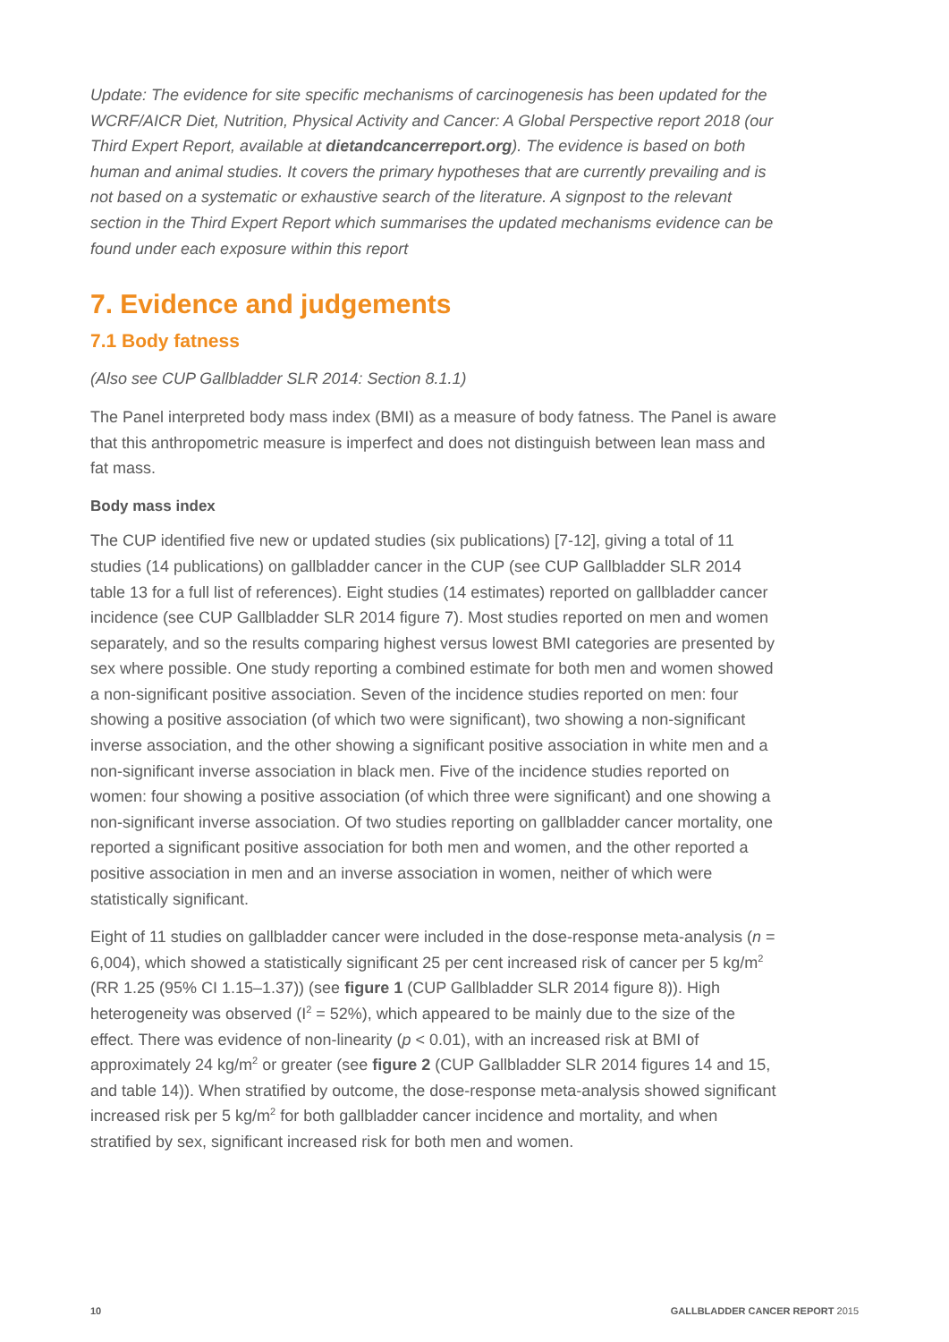Update: The evidence for site specific mechanisms of carcinogenesis has been updated for the WCRF/AICR Diet, Nutrition, Physical Activity and Cancer: A Global Perspective report 2018 (our Third Expert Report, available at dietandcancerreport.org). The evidence is based on both human and animal studies. It covers the primary hypotheses that are currently prevailing and is not based on a systematic or exhaustive search of the literature. A signpost to the relevant section in the Third Expert Report which summarises the updated mechanisms evidence can be found under each exposure within this report
7. Evidence and judgements
7.1 Body fatness
(Also see CUP Gallbladder SLR 2014: Section 8.1.1)
The Panel interpreted body mass index (BMI) as a measure of body fatness. The Panel is aware that this anthropometric measure is imperfect and does not distinguish between lean mass and fat mass.
Body mass index
The CUP identified five new or updated studies (six publications) [7-12], giving a total of 11 studies (14 publications) on gallbladder cancer in the CUP (see CUP Gallbladder SLR 2014 table 13 for a full list of references). Eight studies (14 estimates) reported on gallbladder cancer incidence (see CUP Gallbladder SLR 2014 figure 7). Most studies reported on men and women separately, and so the results comparing highest versus lowest BMI categories are presented by sex where possible. One study reporting a combined estimate for both men and women showed a non-significant positive association. Seven of the incidence studies reported on men: four showing a positive association (of which two were significant), two showing a non-significant inverse association, and the other showing a significant positive association in white men and a non-significant inverse association in black men. Five of the incidence studies reported on women: four showing a positive association (of which three were significant) and one showing a non-significant inverse association. Of two studies reporting on gallbladder cancer mortality, one reported a significant positive association for both men and women, and the other reported a positive association in men and an inverse association in women, neither of which were statistically significant.
Eight of 11 studies on gallbladder cancer were included in the dose-response meta-analysis (n = 6,004), which showed a statistically significant 25 per cent increased risk of cancer per 5 kg/m<sup>2</sup> (RR 1.25 (95% CI 1.15–1.37)) (see figure 1 (CUP Gallbladder SLR 2014 figure 8)). High heterogeneity was observed (I<sup>2</sup> = 52%), which appeared to be mainly due to the size of the effect. There was evidence of non-linearity (p < 0.01), with an increased risk at BMI of approximately 24 kg/m<sup>2</sup> or greater (see figure 2 (CUP Gallbladder SLR 2014 figures 14 and 15, and table 14)). When stratified by outcome, the dose-response meta-analysis showed significant increased risk per 5 kg/m<sup>2</sup> for both gallbladder cancer incidence and mortality, and when stratified by sex, significant increased risk for both men and women.
10 GALLBLADDER CANCER REPORT 2015